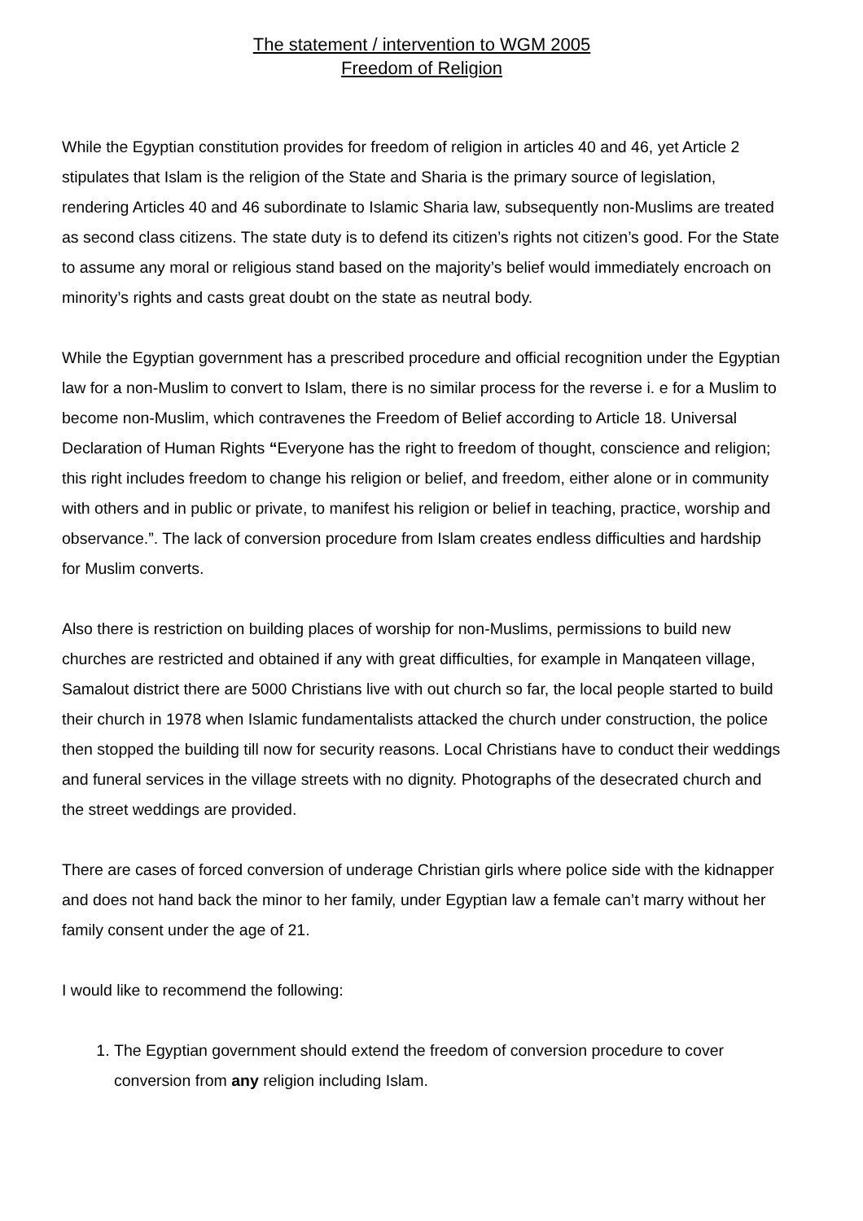The statement / intervention to WGM 2005
Freedom of Religion
While the Egyptian constitution provides for freedom of religion in articles 40 and 46, yet Article 2 stipulates that Islam is the religion of the State and Sharia is the primary source of legislation, rendering Articles 40 and 46 subordinate to Islamic Sharia law, subsequently non-Muslims are treated as second class citizens. The state duty is to defend its citizen’s rights not citizen’s good. For the State to assume any moral or religious stand based on the majority’s belief would immediately encroach on minority’s rights and casts great doubt on the state as neutral body.
While the Egyptian government has a prescribed procedure and official recognition under the Egyptian law for a non-Muslim to convert to Islam, there is no similar process for the reverse i. e for a Muslim to become non-Muslim, which contravenes the Freedom of Belief according to Article 18. Universal Declaration of Human Rights “Everyone has the right to freedom of thought, conscience and religion; this right includes freedom to change his religion or belief, and freedom, either alone or in community with others and in public or private, to manifest his religion or belief in teaching, practice, worship and observance.”. The lack of conversion procedure from Islam creates endless difficulties and hardship for Muslim converts.
Also there is restriction on building places of worship for non-Muslims, permissions to build new churches are restricted and obtained if any with great difficulties, for example in Manqateen village, Samalout district there are 5000 Christians live with out church so far, the local people started to build their church in 1978 when Islamic fundamentalists attacked the church under construction, the police then stopped the building till now for security reasons. Local Christians have to conduct their weddings and funeral services in the village streets with no dignity. Photographs of the desecrated church and the street weddings are provided.
There are cases of forced conversion of underage Christian girls where police side with the kidnapper and does not hand back the minor to her family, under Egyptian law a female can’t marry without her family consent under the age of 21.
I would like to recommend the following:
1. The Egyptian government should extend the freedom of conversion procedure to cover conversion from any religion including Islam.